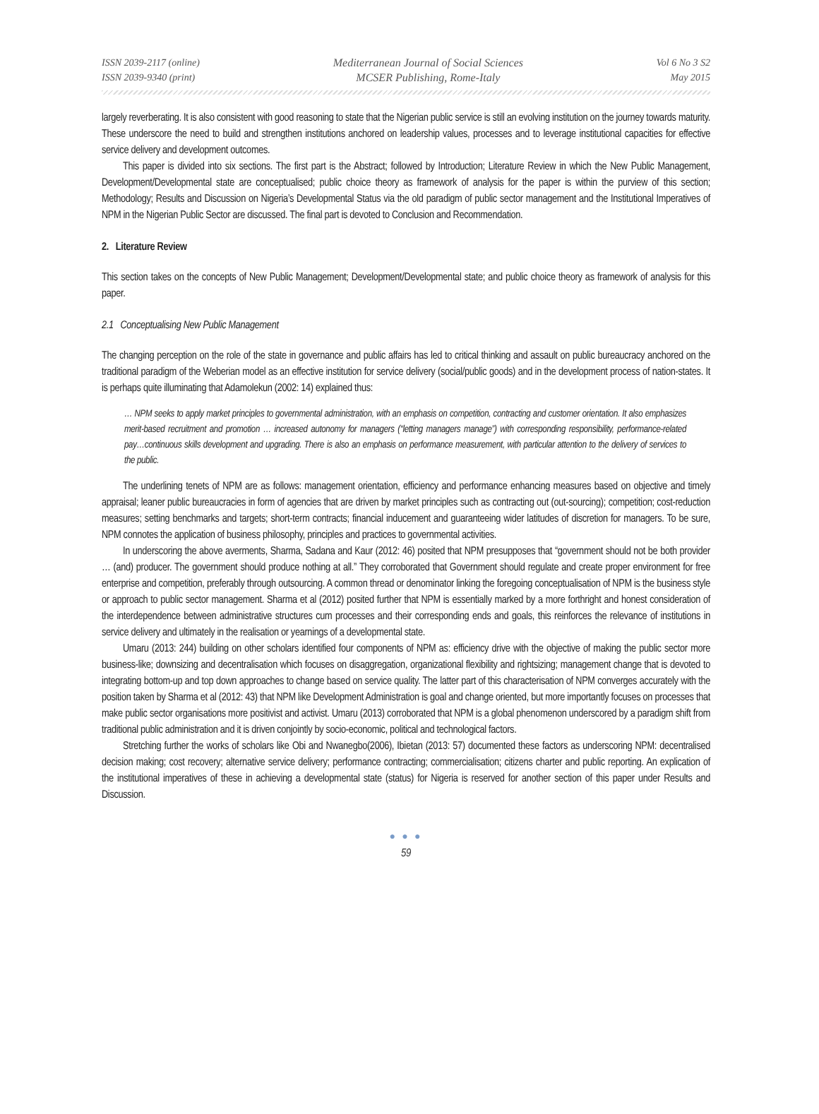ISSN 2039-2117 (online)
ISSN 2039-9340 (print)
Mediterranean Journal of Social Sciences
MCSER Publishing, Rome-Italy
Vol 6 No 3 S2
May 2015
largely reverberating. It is also consistent with good reasoning to state that the Nigerian public service is still an evolving institution on the journey towards maturity. These underscore the need to build and strengthen institutions anchored on leadership values, processes and to leverage institutional capacities for effective service delivery and development outcomes.
This paper is divided into six sections. The first part is the Abstract; followed by Introduction; Literature Review in which the New Public Management, Development/Developmental state are conceptualised; public choice theory as framework of analysis for the paper is within the purview of this section; Methodology; Results and Discussion on Nigeria’s Developmental Status via the old paradigm of public sector management and the Institutional Imperatives of NPM in the Nigerian Public Sector are discussed. The final part is devoted to Conclusion and Recommendation.
2. Literature Review
This section takes on the concepts of New Public Management; Development/Developmental state; and public choice theory as framework of analysis for this paper.
2.1 Conceptualising New Public Management
The changing perception on the role of the state in governance and public affairs has led to critical thinking and assault on public bureaucracy anchored on the traditional paradigm of the Weberian model as an effective institution for service delivery (social/public goods) and in the development process of nation-states. It is perhaps quite illuminating that Adamolekun (2002: 14) explained thus:
… NPM seeks to apply market principles to governmental administration, with an emphasis on competition, contracting and customer orientation. It also emphasizes merit-based recruitment and promotion … increased autonomy for managers (“letting managers manage”) with corresponding responsibility, performance-related pay…continuous skills development and upgrading. There is also an emphasis on performance measurement, with particular attention to the delivery of services to the public.
The underlining tenets of NPM are as follows: management orientation, efficiency and performance enhancing measures based on objective and timely appraisal; leaner public bureaucracies in form of agencies that are driven by market principles such as contracting out (out-sourcing); competition; cost-reduction measures; setting benchmarks and targets; short-term contracts; financial inducement and guaranteeing wider latitudes of discretion for managers. To be sure, NPM connotes the application of business philosophy, principles and practices to governmental activities.
In underscoring the above averments, Sharma, Sadana and Kaur (2012: 46) posited that NPM presupposes that “government should not be both provider … (and) producer. The government should produce nothing at all.” They corroborated that Government should regulate and create proper environment for free enterprise and competition, preferably through outsourcing. A common thread or denominator linking the foregoing conceptualisation of NPM is the business style or approach to public sector management. Sharma et al (2012) posited further that NPM is essentially marked by a more forthright and honest consideration of the interdependence between administrative structures cum processes and their corresponding ends and goals, this reinforces the relevance of institutions in service delivery and ultimately in the realisation or yearnings of a developmental state.
Umaru (2013: 244) building on other scholars identified four components of NPM as: efficiency drive with the objective of making the public sector more business-like; downsizing and decentralisation which focuses on disaggregation, organizational flexibility and rightsizing; management change that is devoted to integrating bottom-up and top down approaches to change based on service quality. The latter part of this characterisation of NPM converges accurately with the position taken by Sharma et al (2012: 43) that NPM like Development Administration is goal and change oriented, but more importantly focuses on processes that make public sector organisations more positivist and activist. Umaru (2013) corroborated that NPM is a global phenomenon underscored by a paradigm shift from traditional public administration and it is driven conjointly by socio-economic, political and technological factors.
Stretching further the works of scholars like Obi and Nwanegbo(2006), Ibietan (2013: 57) documented these factors as underscoring NPM: decentralised decision making; cost recovery; alternative service delivery; performance contracting; commercialisation; citizens charter and public reporting. An explication of the institutional imperatives of these in achieving a developmental state (status) for Nigeria is reserved for another section of this paper under Results and Discussion.
● ● ●
59